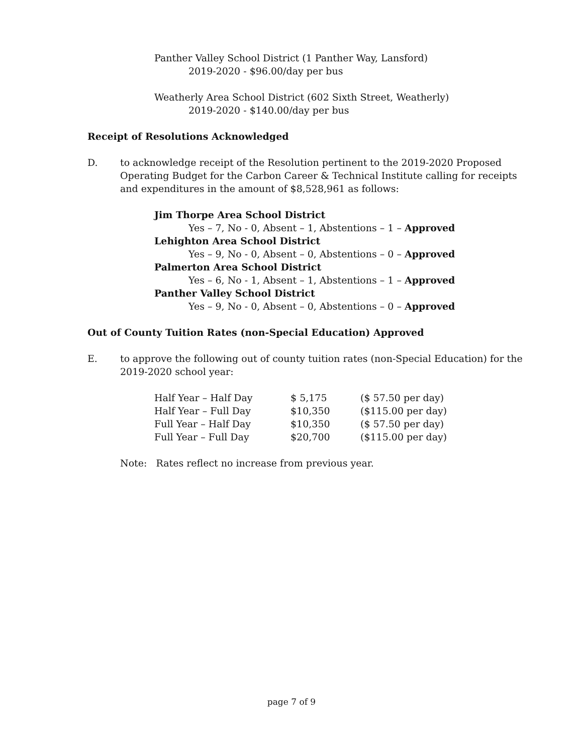Panther Valley School District (1 Panther Way, Lansford)
2019-2020 - $96.00/day per bus
Weatherly Area School District (602 Sixth Street, Weatherly)
2019-2020 - $140.00/day per bus
Receipt of Resolutions Acknowledged
D. to acknowledge receipt of the Resolution pertinent to the 2019-2020 Proposed Operating Budget for the Carbon Career & Technical Institute calling for receipts and expenditures in the amount of $8,528,961 as follows:
Jim Thorpe Area School District
Yes – 7, No - 0, Absent – 1, Abstentions – 1 – Approved
Lehighton Area School District
Yes – 9, No - 0, Absent – 0, Abstentions – 0 – Approved
Palmerton Area School District
Yes – 6, No - 1, Absent – 1, Abstentions – 1 – Approved
Panther Valley School District
Yes – 9, No - 0, Absent – 0, Abstentions – 0 – Approved
Out of County Tuition Rates (non-Special Education) Approved
E. to approve the following out of county tuition rates (non-Special Education) for the 2019-2020 school year:
| Half Year – Half Day | $ 5,175 | ($ 57.50 per day) |
| Half Year – Full Day | $10,350 | ($115.00 per day) |
| Full Year – Half Day | $10,350 | ($ 57.50 per day) |
| Full Year – Full Day | $20,700 | ($115.00 per day) |
Note: Rates reflect no increase from previous year.
page 7 of 9